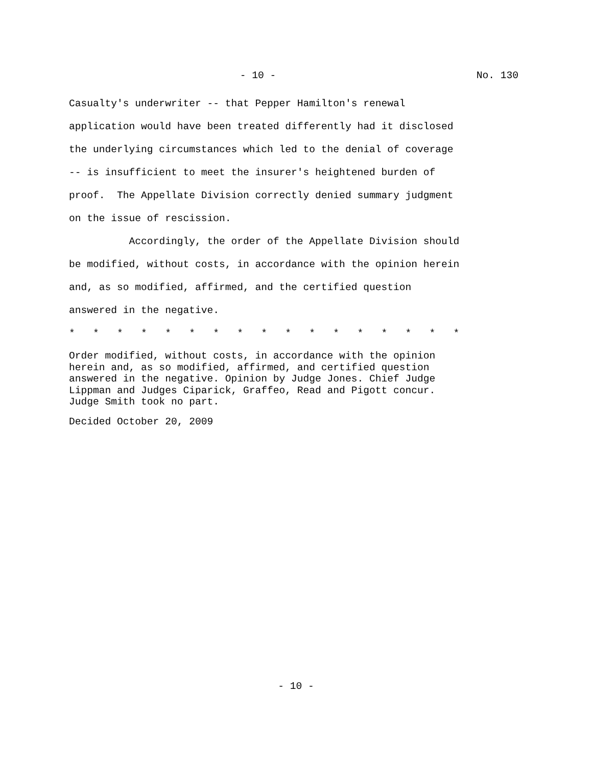- 10 - No. 130
Casualty's underwriter -- that Pepper Hamilton's renewal application would have been treated differently had it disclosed the underlying circumstances which led to the denial of coverage -- is insufficient to meet the insurer's heightened burden of proof. The Appellate Division correctly denied summary judgment on the issue of rescission.
Accordingly, the order of the Appellate Division should be modified, without costs, in accordance with the opinion herein and, as so modified, affirmed, and the certified question answered in the negative.
* * * * * * * * * * * * * * * * *
Order modified, without costs, in accordance with the opinion
herein and, as so modified, affirmed, and certified question
answered in the negative. Opinion by Judge Jones. Chief Judge
Lippman and Judges Ciparick, Graffeo, Read and Pigott concur.
Judge Smith took no part.
Decided October 20, 2009
- 10 -